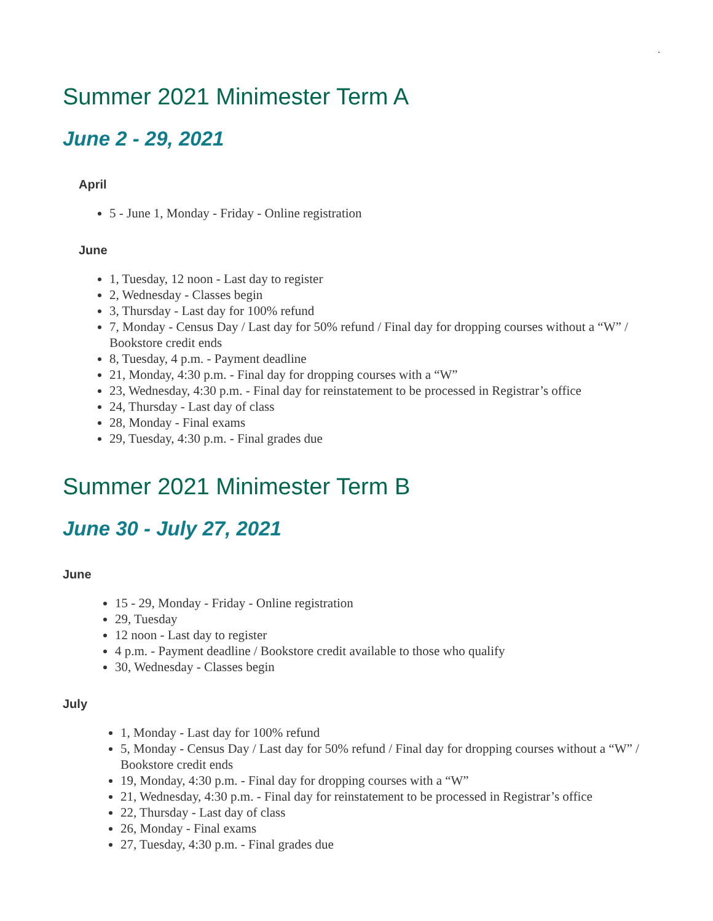.
Summer 2021 Minimester Term A
June 2 - 29, 2021
April
5 - June 1, Monday - Friday - Online registration
June
1, Tuesday, 12 noon - Last day to register
2, Wednesday - Classes begin
3, Thursday - Last day for 100% refund
7, Monday - Census Day / Last day for 50% refund / Final day for dropping courses without a “W” / Bookstore credit ends
8, Tuesday, 4 p.m. - Payment deadline
21, Monday, 4:30 p.m. - Final day for dropping courses with a “W”
23, Wednesday, 4:30 p.m. - Final day for reinstatement to be processed in Registrar’s office
24, Thursday - Last day of class
28, Monday - Final exams
29, Tuesday, 4:30 p.m. - Final grades due
Summer 2021 Minimester Term B
June 30 - July 27, 2021
June
15 - 29, Monday - Friday - Online registration
29, Tuesday
12 noon - Last day to register
4 p.m. - Payment deadline / Bookstore credit available to those who qualify
30, Wednesday - Classes begin
July
1, Monday - Last day for 100% refund
5, Monday - Census Day / Last day for 50% refund / Final day for dropping courses without a “W” / Bookstore credit ends
19, Monday, 4:30 p.m. - Final day for dropping courses with a “W”
21, Wednesday, 4:30 p.m. - Final day for reinstatement to be processed in Registrar’s office
22, Thursday - Last day of class
26, Monday - Final exams
27, Tuesday, 4:30 p.m. - Final grades due